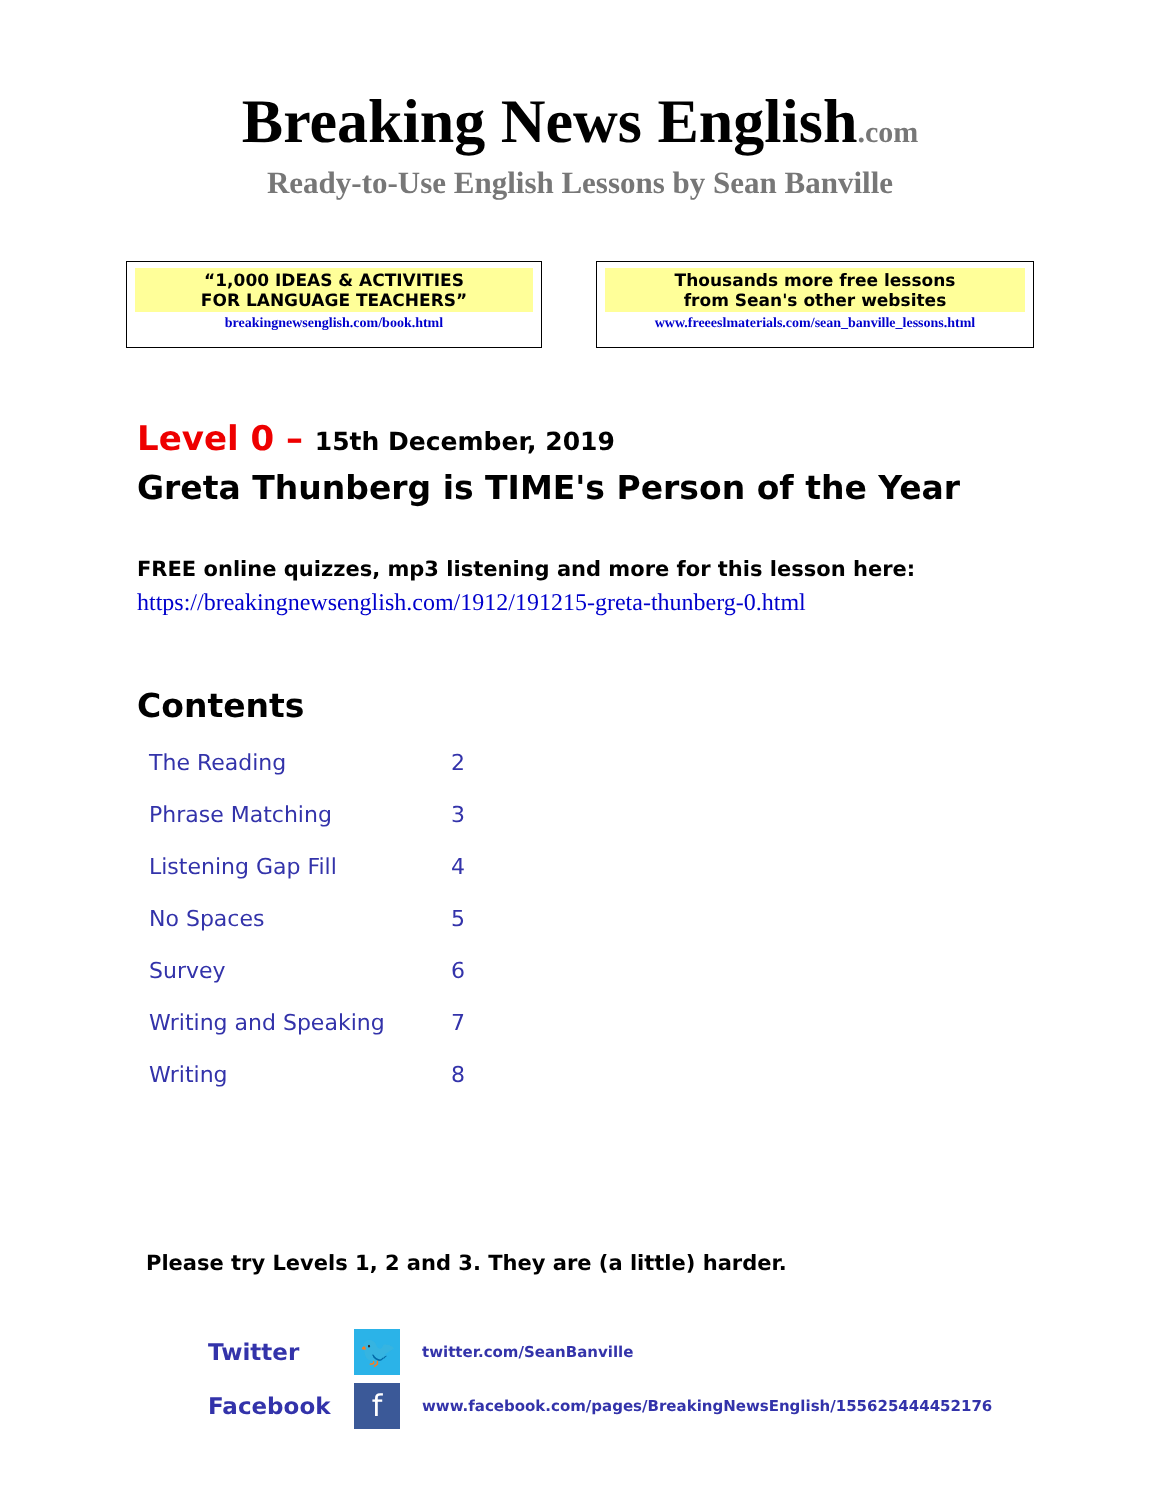Breaking News English.com
Ready-to-Use English Lessons by Sean Banville
“1,000 IDEAS & ACTIVITIES
FOR LANGUAGE TEACHERS”
breakingnewsenglish.com/book.html
Thousands more free lessons
from Sean's other websites
www.freeeslmaterials.com/sean_banville_lessons.html
Level 0 – 15th December, 2019
Greta Thunberg is TIME's Person of the Year
FREE online quizzes, mp3 listening and more for this lesson here:
https://breakingnewsenglish.com/1912/191215-greta-thunberg-0.html
Contents
| The Reading | 2 |
| Phrase Matching | 3 |
| Listening Gap Fill | 4 |
| No Spaces | 5 |
| Survey | 6 |
| Writing and Speaking | 7 |
| Writing | 8 |
Please try Levels 1, 2 and 3. They are (a little) harder.
Twitter 🐦 twitter.com/SeanBanville
Facebook f www.facebook.com/pages/BreakingNewsEnglish/155625444452176